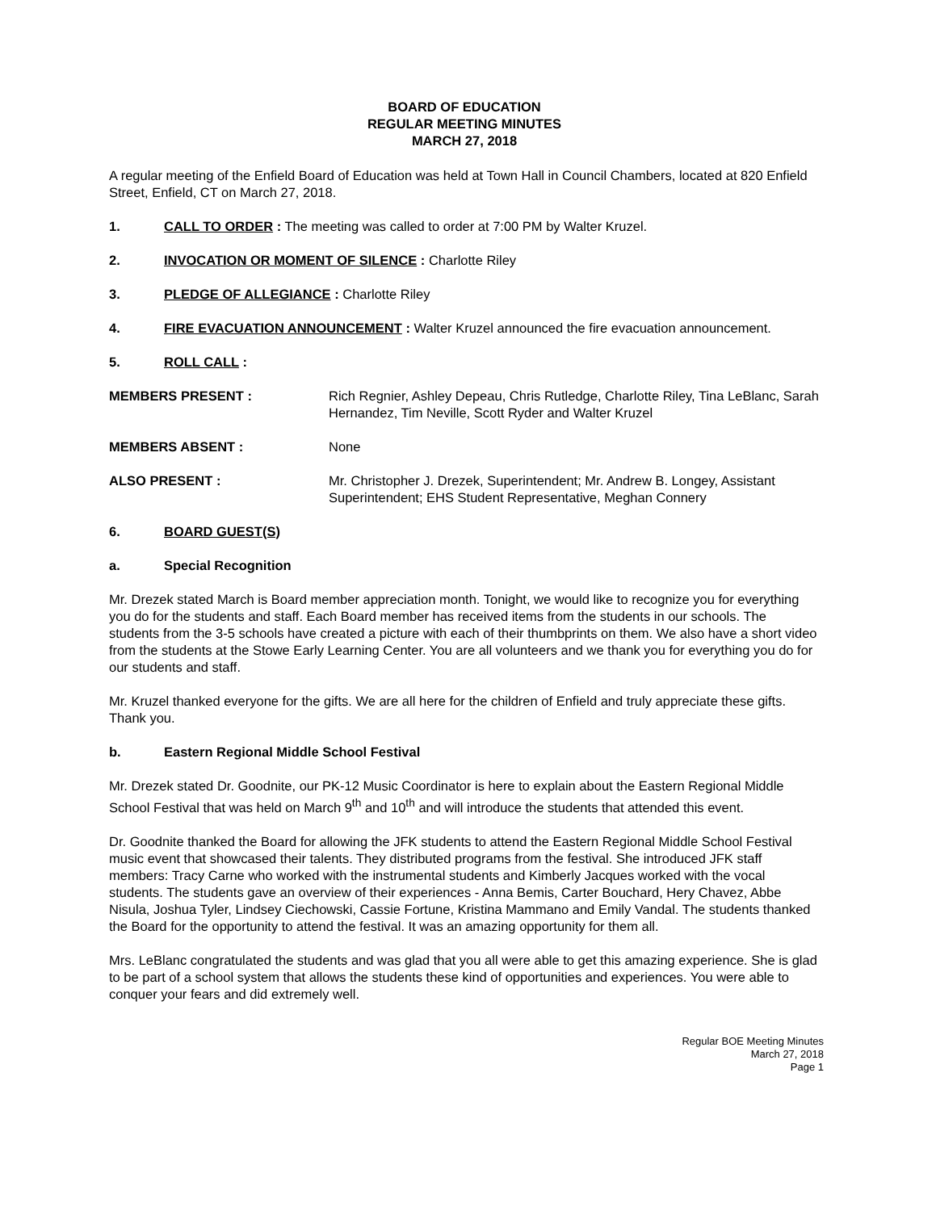BOARD OF EDUCATION
REGULAR MEETING MINUTES
MARCH 27, 2018
A regular meeting of the Enfield Board of Education was held at Town Hall in Council Chambers, located at 820 Enfield Street, Enfield, CT on March 27, 2018.
1. CALL TO ORDER : The meeting was called to order at 7:00 PM by Walter Kruzel.
2. INVOCATION OR MOMENT OF SILENCE : Charlotte Riley
3. PLEDGE OF ALLEGIANCE : Charlotte Riley
4. FIRE EVACUATION ANNOUNCEMENT : Walter Kruzel announced the fire evacuation announcement.
5. ROLL CALL :
MEMBERS PRESENT : Rich Regnier, Ashley Depeau, Chris Rutledge, Charlotte Riley, Tina LeBlanc, Sarah Hernandez, Tim Neville, Scott Ryder and Walter Kruzel
MEMBERS ABSENT : None
ALSO PRESENT : Mr. Christopher J. Drezek, Superintendent; Mr. Andrew B. Longey, Assistant Superintendent; EHS Student Representative, Meghan Connery
6. BOARD GUEST(S)
a. Special Recognition
Mr. Drezek stated March is Board member appreciation month. Tonight, we would like to recognize you for everything you do for the students and staff. Each Board member has received items from the students in our schools. The students from the 3-5 schools have created a picture with each of their thumbprints on them. We also have a short video from the students at the Stowe Early Learning Center. You are all volunteers and we thank you for everything you do for our students and staff.
Mr. Kruzel thanked everyone for the gifts. We are all here for the children of Enfield and truly appreciate these gifts. Thank you.
b. Eastern Regional Middle School Festival
Mr. Drezek stated Dr. Goodnite, our PK-12 Music Coordinator is here to explain about the Eastern Regional Middle School Festival that was held on March 9<sup>th</sup> and 10<sup>th</sup> and will introduce the students that attended this event.
Dr. Goodnite thanked the Board for allowing the JFK students to attend the Eastern Regional Middle School Festival music event that showcased their talents. They distributed programs from the festival. She introduced JFK staff members: Tracy Carne who worked with the instrumental students and Kimberly Jacques worked with the vocal students. The students gave an overview of their experiences - Anna Bemis, Carter Bouchard, Hery Chavez, Abbe Nisula, Joshua Tyler, Lindsey Ciechowski, Cassie Fortune, Kristina Mammano and Emily Vandal. The students thanked the Board for the opportunity to attend the festival. It was an amazing opportunity for them all.
Mrs. LeBlanc congratulated the students and was glad that you all were able to get this amazing experience. She is glad to be part of a school system that allows the students these kind of opportunities and experiences. You were able to conquer your fears and did extremely well.
Regular BOE Meeting Minutes
March 27, 2018
Page 1